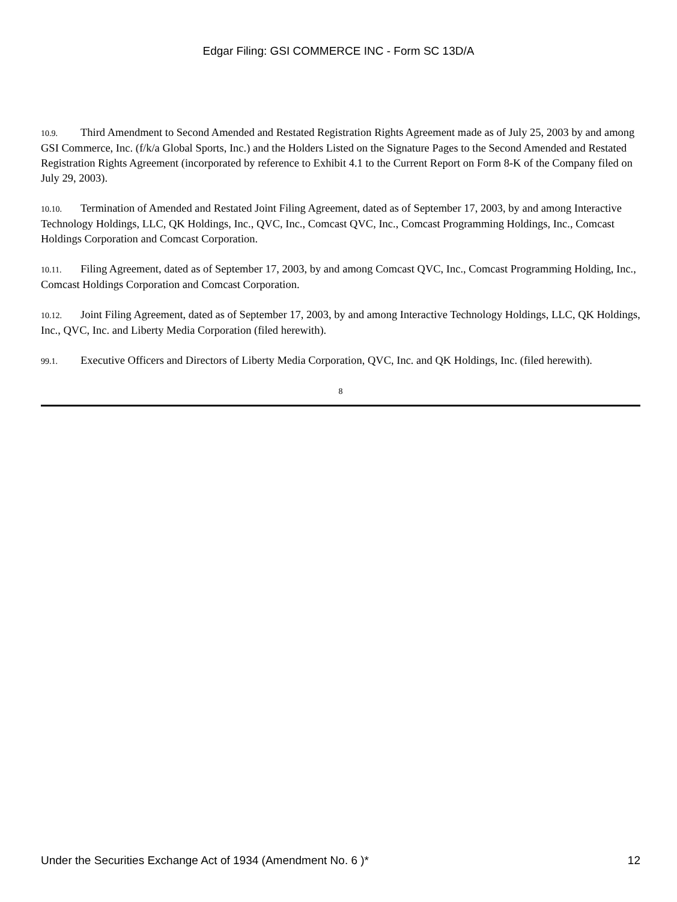Edgar Filing: GSI COMMERCE INC - Form SC 13D/A
10.9. Third Amendment to Second Amended and Restated Registration Rights Agreement made as of July 25, 2003 by and among GSI Commerce, Inc. (f/k/a Global Sports, Inc.) and the Holders Listed on the Signature Pages to the Second Amended and Restated Registration Rights Agreement (incorporated by reference to Exhibit 4.1 to the Current Report on Form 8-K of the Company filed on July 29, 2003).
10.10. Termination of Amended and Restated Joint Filing Agreement, dated as of September 17, 2003, by and among Interactive Technology Holdings, LLC, QK Holdings, Inc., QVC, Inc., Comcast QVC, Inc., Comcast Programming Holdings, Inc., Comcast Holdings Corporation and Comcast Corporation.
10.11. Filing Agreement, dated as of September 17, 2003, by and among Comcast QVC, Inc., Comcast Programming Holding, Inc., Comcast Holdings Corporation and Comcast Corporation.
10.12. Joint Filing Agreement, dated as of September 17, 2003, by and among Interactive Technology Holdings, LLC, QK Holdings, Inc., QVC, Inc. and Liberty Media Corporation (filed herewith).
99.1. Executive Officers and Directors of Liberty Media Corporation, QVC, Inc. and QK Holdings, Inc. (filed herewith).
8
Under the Securities Exchange Act of 1934 (Amendment No. 6 )* 12